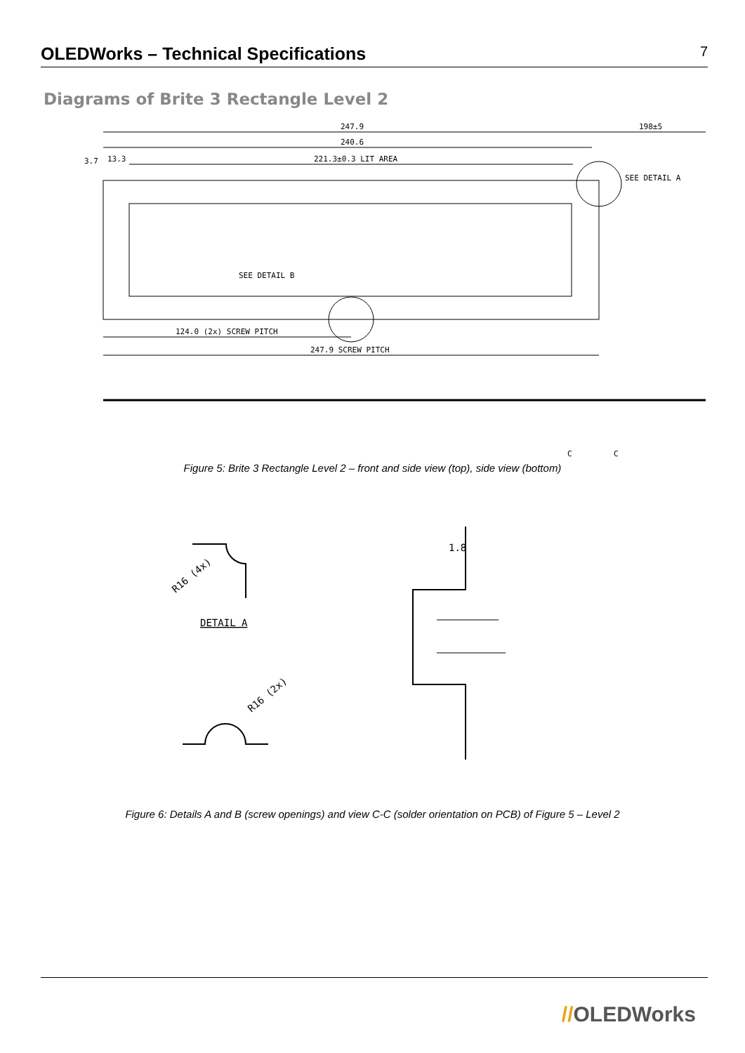OLEDWorks – Technical Specifications
7
Diagrams of Brite 3 Rectangle Level 2
247.9
198±5
240.6
221.3±0.3 LIT AREA
SEE DETAIL A
SEE DETAIL B
124.0 (2x) SCREW PITCH
247.9 SCREW PITCH
3.7
13.3
C
C
Figure 5: Brite 3 Rectangle Level 2 – front and side view (top), side view (bottom)
DETAIL A
R16 (4x)
R16 (2x)
1.8
Figure 6: Details A and B (screw openings) and view C-C (solder orientation on PCB) of Figure 5 – Level 2
//OLEDWorks